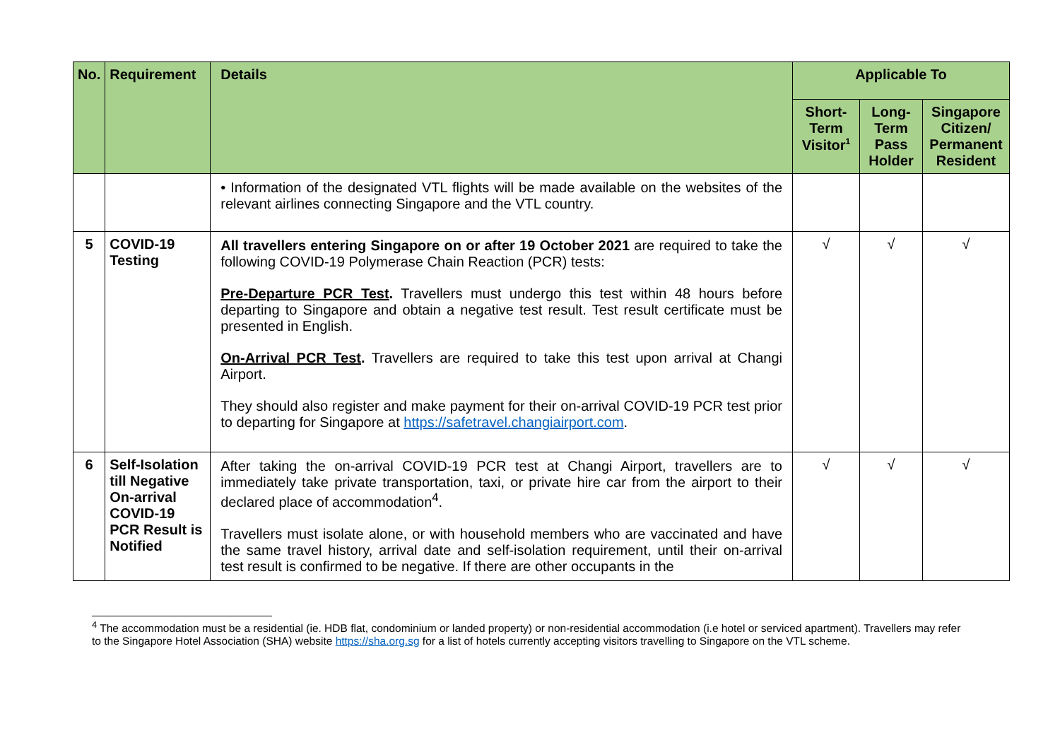| No. | Requirement | Details | Applicable To | | |
| --- | --- | --- | --- | --- | --- |
| | | | Short-Term Visitor<sup>1</sup> | Long-Term Pass Holder | Singapore Citizen/ Permanent Resident |
| | | • Information of the designated VTL flights will be made available on the websites of the relevant airlines connecting Singapore and the VTL country. | | | |
| 5 | COVID-19 Testing | All travellers entering Singapore on or after 19 October 2021 are required to take the following COVID-19 Polymerase Chain Reaction (PCR) tests: Pre-Departure PCR Test . Travellers must undergo this test within 48 hours before departing to Singapore and obtain a negative test result. Test result certificate must be presented in English. On-Arrival PCR Test . Travellers are required to take this test upon arrival at Changi Airport. They should also register and make payment for their on-arrival COVID-19 PCR test prior to departing for Singapore at https://safetravel.changiairport.com . | √ | √ | √ |
| 6 | Self-Isolation till Negative On-arrival COVID-19 PCR Result is Notified | After taking the on-arrival COVID-19 PCR test at Changi Airport, travellers are to immediately take private transportation, taxi, or private hire car from the airport to their declared place of accommodation<sup>4</sup>. Travellers must isolate alone, or with household members who are vaccinated and have the same travel history, arrival date and self-isolation requirement, until their on-arrival test result is confirmed to be negative. If there are other occupants in the | √ | √ | √ |
<sup>4</sup> The accommodation must be a residential (ie. HDB flat, condominium or landed property) or non-residential accommodation (i.e hotel or serviced apartment). Travellers may refer to the Singapore Hotel Association (SHA) website https://sha.org.sg for a list of hotels currently accepting visitors travelling to Singapore on the VTL scheme.